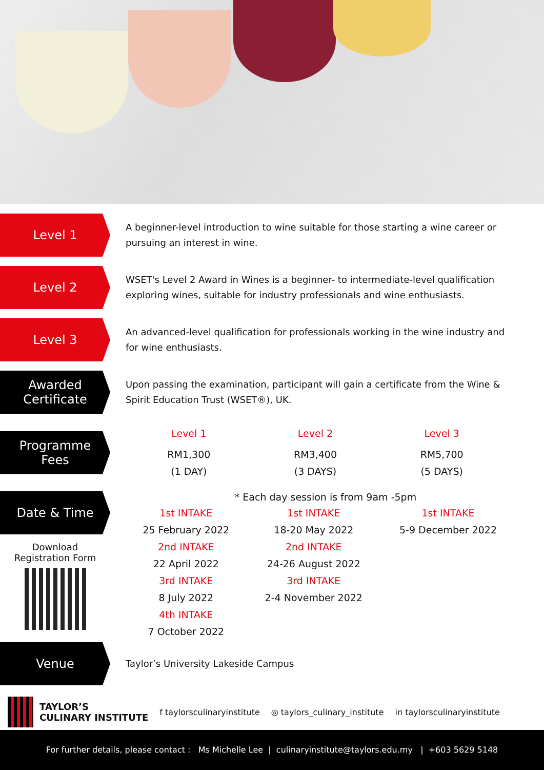Level 1
A beginner-level introduction to wine suitable for those starting a wine career or pursuing an interest in wine.
Level 2
WSET's Level 2 Award in Wines is a beginner- to intermediate-level qualification exploring wines, suitable for industry professionals and wine enthusiasts.
Level 3
An advanced-level qualification for professionals working in the wine industry and for wine enthusiasts.
Awarded
Certificate
Upon passing the examination, participant will gain a certificate from the Wine & Spirit Education Trust (WSET®), UK.
Programme
Fees
| Level 1 | Level 2 | Level 3 |
| RM1,300 (1 DAY) | RM3,400 (3 DAYS) | RM5,700 (5 DAYS) |
Date & Time
Download
Registration Form
* Each day session is from 9am -5pm
| 1st INTAKE 25 February 2022 2nd INTAKE 22 April 2022 3rd INTAKE 8 July 2022 4th INTAKE 7 October 2022 | 1st INTAKE 18-20 May 2022 2nd INTAKE 24-26 August 2022 3rd INTAKE 2-4 November 2022 | 1st INTAKE 5-9 December 2022 |
Venue
Taylor’s University Lakeside Campus
TAYLOR’S
CULINARY INSTITUTE
f taylorsculinaryinstitute ◎ taylors_culinary_institute in taylorsculinaryinstitute
For further details, please contact : Ms Michelle Lee | culinaryinstitute@taylors.edu.my | +603 5629 5148